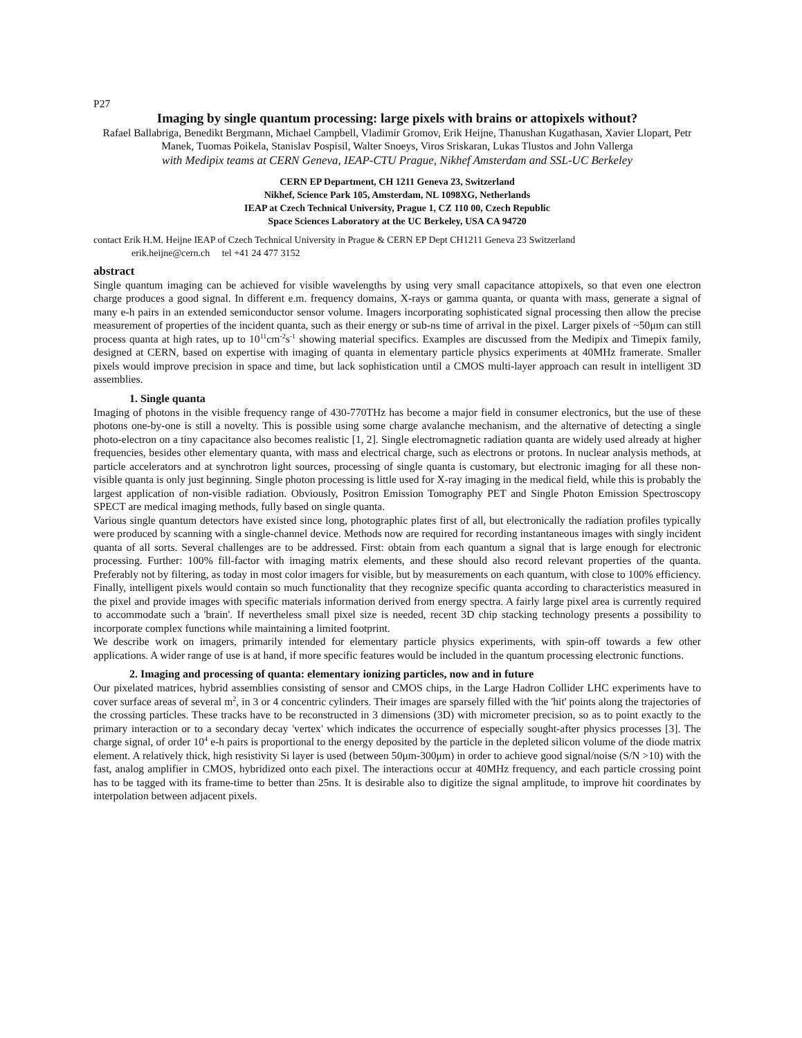P27
Imaging by single quantum processing: large pixels with brains or attopixels without?
Rafael Ballabriga, Benedikt Bergmann, Michael Campbell, Vladimir Gromov, Erik Heijne, Thanushan Kugathasan, Xavier Llopart, Petr Manek, Tuomas Poikela, Stanislav Pospisil, Walter Snoeys, Viros Sriskaran, Lukas Tlustos and John Vallerga
with Medipix teams at CERN Geneva, IEAP-CTU Prague, Nikhef Amsterdam and SSL-UC Berkeley
CERN EP Department, CH 1211 Geneva 23, Switzerland
Nikhef, Science Park 105, Amsterdam, NL 1098XG, Netherlands
IEAP at Czech Technical University, Prague 1, CZ 110 00, Czech Republic
Space Sciences Laboratory at the UC Berkeley, USA CA 94720
contact Erik H.M. Heijne IEAP of Czech Technical University in Prague & CERN EP Dept CH1211 Geneva 23 Switzerland
erik.heijne@cern.ch tel +41 24 477 3152
abstract
Single quantum imaging can be achieved for visible wavelengths by using very small capacitance attopixels, so that even one electron charge produces a good signal. In different e.m. frequency domains, X-rays or gamma quanta, or quanta with mass, generate a signal of many e-h pairs in an extended semiconductor sensor volume. Imagers incorporating sophisticated signal processing then allow the precise measurement of properties of the incident quanta, such as their energy or sub-ns time of arrival in the pixel. Larger pixels of ~50μm can still process quanta at high rates, up to 10<sup>11</sup>cm<sup>-2</sup>s<sup>-1</sup> showing material specifics. Examples are discussed from the Medipix and Timepix family, designed at CERN, based on expertise with imaging of quanta in elementary particle physics experiments at 40MHz framerate. Smaller pixels would improve precision in space and time, but lack sophistication until a CMOS multi-layer approach can result in intelligent 3D assemblies.
1. Single quanta
Imaging of photons in the visible frequency range of 430-770THz has become a major field in consumer electronics, but the use of these photons one-by-one is still a novelty. This is possible using some charge avalanche mechanism, and the alternative of detecting a single photo-electron on a tiny capacitance also becomes realistic [1, 2]. Single electromagnetic radiation quanta are widely used already at higher frequencies, besides other elementary quanta, with mass and electrical charge, such as electrons or protons. In nuclear analysis methods, at particle accelerators and at synchrotron light sources, processing of single quanta is customary, but electronic imaging for all these non-visible quanta is only just beginning. Single photon processing is little used for X-ray imaging in the medical field, while this is probably the largest application of non-visible radiation. Obviously, Positron Emission Tomography PET and Single Photon Emission Spectroscopy SPECT are medical imaging methods, fully based on single quanta.
Various single quantum detectors have existed since long, photographic plates first of all, but electronically the radiation profiles typically were produced by scanning with a single-channel device. Methods now are required for recording instantaneous images with singly incident quanta of all sorts. Several challenges are to be addressed. First: obtain from each quantum a signal that is large enough for electronic processing. Further: 100% fill-factor with imaging matrix elements, and these should also record relevant properties of the quanta. Preferably not by filtering, as today in most color imagers for visible, but by measurements on each quantum, with close to 100% efficiency. Finally, intelligent pixels would contain so much functionality that they recognize specific quanta according to characteristics measured in the pixel and provide images with specific materials information derived from energy spectra. A fairly large pixel area is currently required to accommodate such a 'brain'. If nevertheless small pixel size is needed, recent 3D chip stacking technology presents a possibility to incorporate complex functions while maintaining a limited footprint.
We describe work on imagers, primarily intended for elementary particle physics experiments, with spin-off towards a few other applications. A wider range of use is at hand, if more specific features would be included in the quantum processing electronic functions.
2. Imaging and processing of quanta: elementary ionizing particles, now and in future
Our pixelated matrices, hybrid assemblies consisting of sensor and CMOS chips, in the Large Hadron Collider LHC experiments have to cover surface areas of several m<sup>2</sup>, in 3 or 4 concentric cylinders. Their images are sparsely filled with the 'hit' points along the trajectories of the crossing particles. These tracks have to be reconstructed in 3 dimensions (3D) with micrometer precision, so as to point exactly to the primary interaction or to a secondary decay 'vertex' which indicates the occurrence of especially sought-after physics processes [3]. The charge signal, of order 10<sup>4</sup> e-h pairs is proportional to the energy deposited by the particle in the depleted silicon volume of the diode matrix element. A relatively thick, high resistivity Si layer is used (between 50μm-300μm) in order to achieve good signal/noise (S/N >10) with the fast, analog amplifier in CMOS, hybridized onto each pixel. The interactions occur at 40MHz frequency, and each particle crossing point has to be tagged with its frame-time to better than 25ns. It is desirable also to digitize the signal amplitude, to improve hit coordinates by interpolation between adjacent pixels.